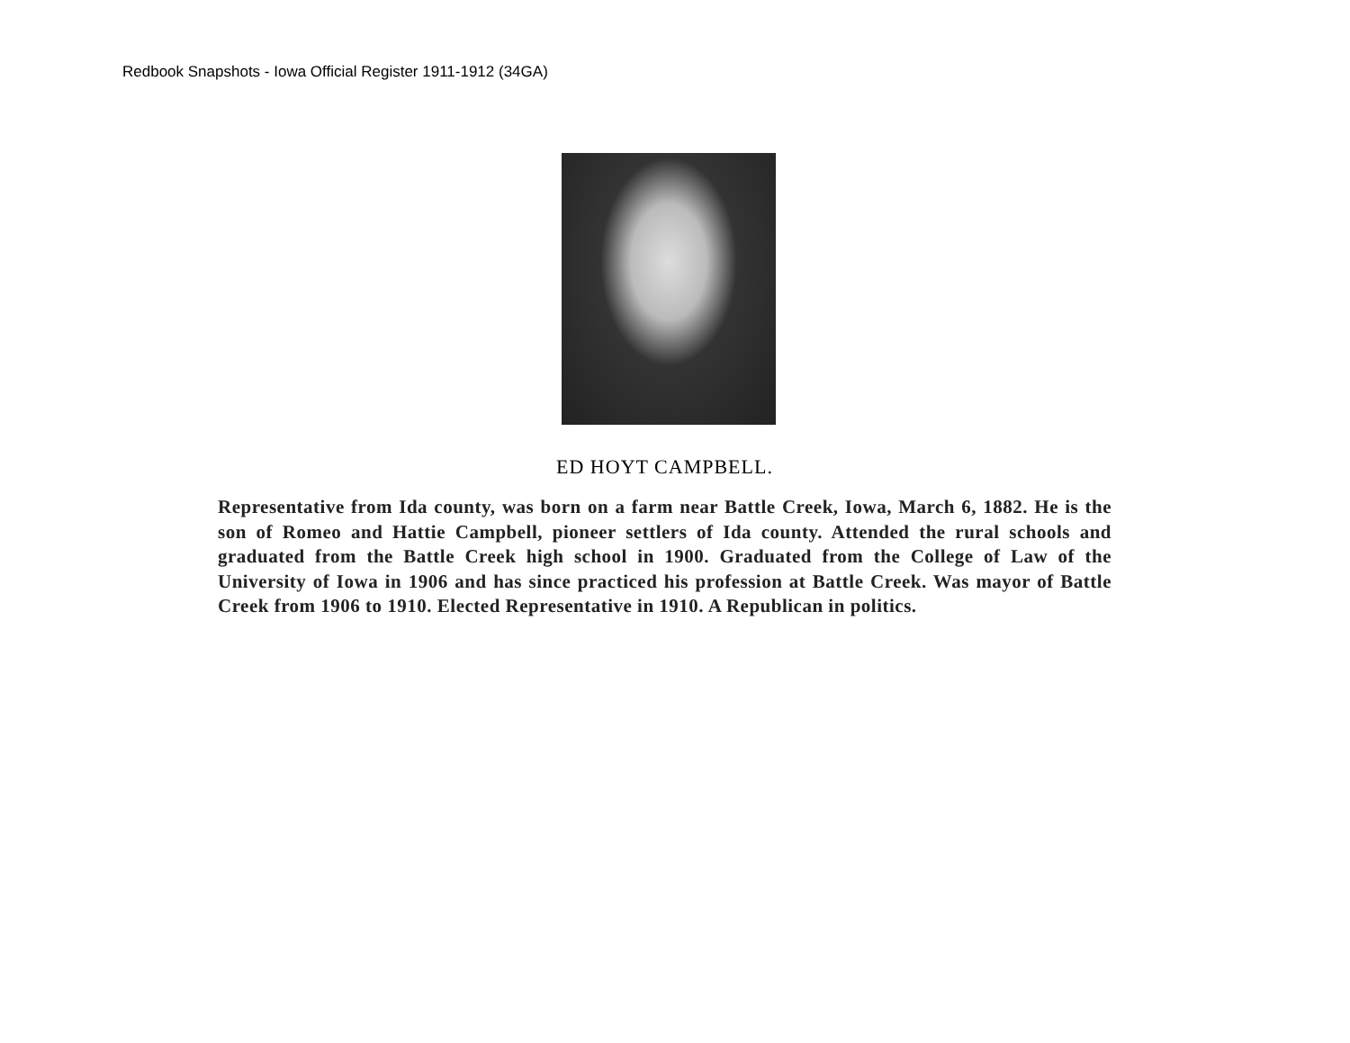Redbook Snapshots - Iowa Official Register 1911-1912 (34GA)
ED HOYT CAMPBELL.
Representative from Ida county, was born on a farm near Battle Creek, Iowa, March 6, 1882. He is the son of Romeo and Hattie Campbell, pioneer settlers of Ida county. Attended the rural schools and graduated from the Battle Creek high school in 1900. Graduated from the College of Law of the University of Iowa in 1906 and has since practiced his profession at Battle Creek. Was mayor of Battle Creek from 1906 to 1910. Elected Representative in 1910. A Republican in politics.